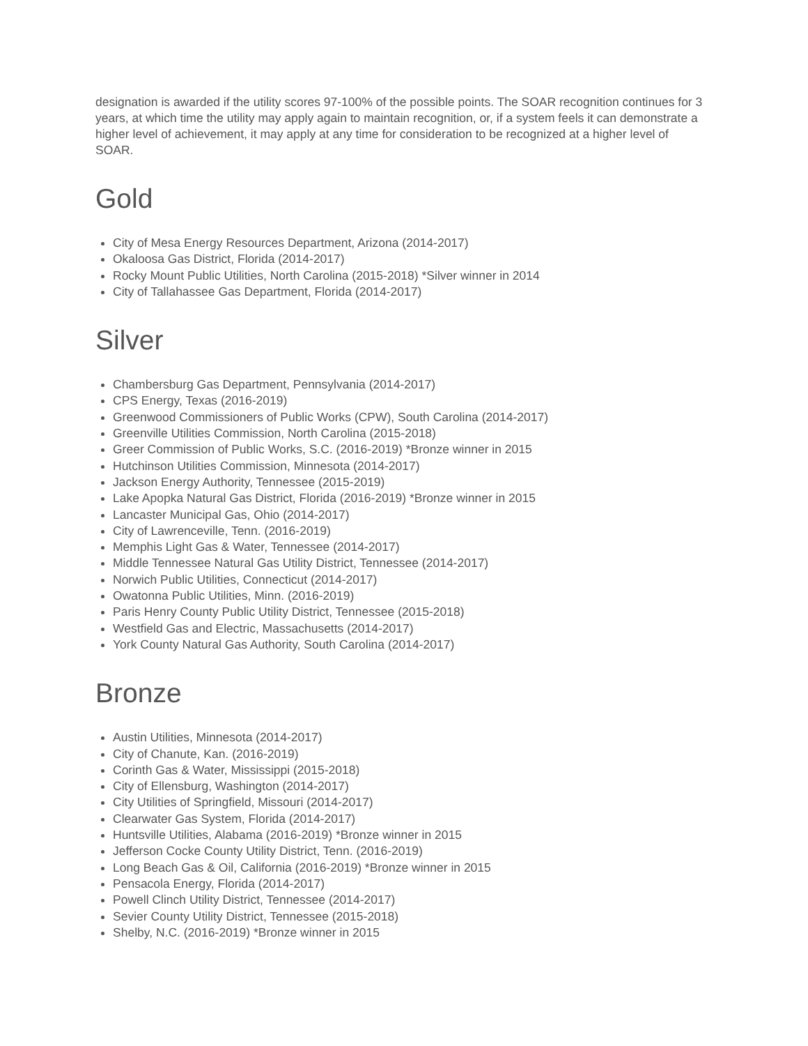designation is awarded if the utility scores 97-100% of the possible points. The SOAR recognition continues for 3 years, at which time the utility may apply again to maintain recognition, or, if a system feels it can demonstrate a higher level of achievement, it may apply at any time for consideration to be recognized at a higher level of SOAR.
Gold
City of Mesa Energy Resources Department, Arizona (2014-2017)
Okaloosa Gas District, Florida (2014-2017)
Rocky Mount Public Utilities, North Carolina (2015-2018) *Silver winner in 2014
City of Tallahassee Gas Department, Florida (2014-2017)
Silver
Chambersburg Gas Department, Pennsylvania (2014-2017)
CPS Energy, Texas (2016-2019)
Greenwood Commissioners of Public Works (CPW), South Carolina (2014-2017)
Greenville Utilities Commission, North Carolina (2015-2018)
Greer Commission of Public Works, S.C. (2016-2019) *Bronze winner in 2015
Hutchinson Utilities Commission, Minnesota (2014-2017)
Jackson Energy Authority, Tennessee (2015-2019)
Lake Apopka Natural Gas District, Florida (2016-2019) *Bronze winner in 2015
Lancaster Municipal Gas, Ohio (2014-2017)
City of Lawrenceville, Tenn. (2016-2019)
Memphis Light Gas & Water, Tennessee (2014-2017)
Middle Tennessee Natural Gas Utility District, Tennessee (2014-2017)
Norwich Public Utilities, Connecticut (2014-2017)
Owatonna Public Utilities, Minn. (2016-2019)
Paris Henry County Public Utility District, Tennessee (2015-2018)
Westfield Gas and Electric, Massachusetts (2014-2017)
York County Natural Gas Authority, South Carolina (2014-2017)
Bronze
Austin Utilities, Minnesota (2014-2017)
City of Chanute, Kan. (2016-2019)
Corinth Gas & Water, Mississippi (2015-2018)
City of Ellensburg, Washington (2014-2017)
City Utilities of Springfield, Missouri (2014-2017)
Clearwater Gas System, Florida (2014-2017)
Huntsville Utilities, Alabama (2016-2019) *Bronze winner in 2015
Jefferson Cocke County Utility District, Tenn. (2016-2019)
Long Beach Gas & Oil, California (2016-2019) *Bronze winner in 2015
Pensacola Energy, Florida (2014-2017)
Powell Clinch Utility District, Tennessee (2014-2017)
Sevier County Utility District, Tennessee (2015-2018)
Shelby, N.C. (2016-2019) *Bronze winner in 2015